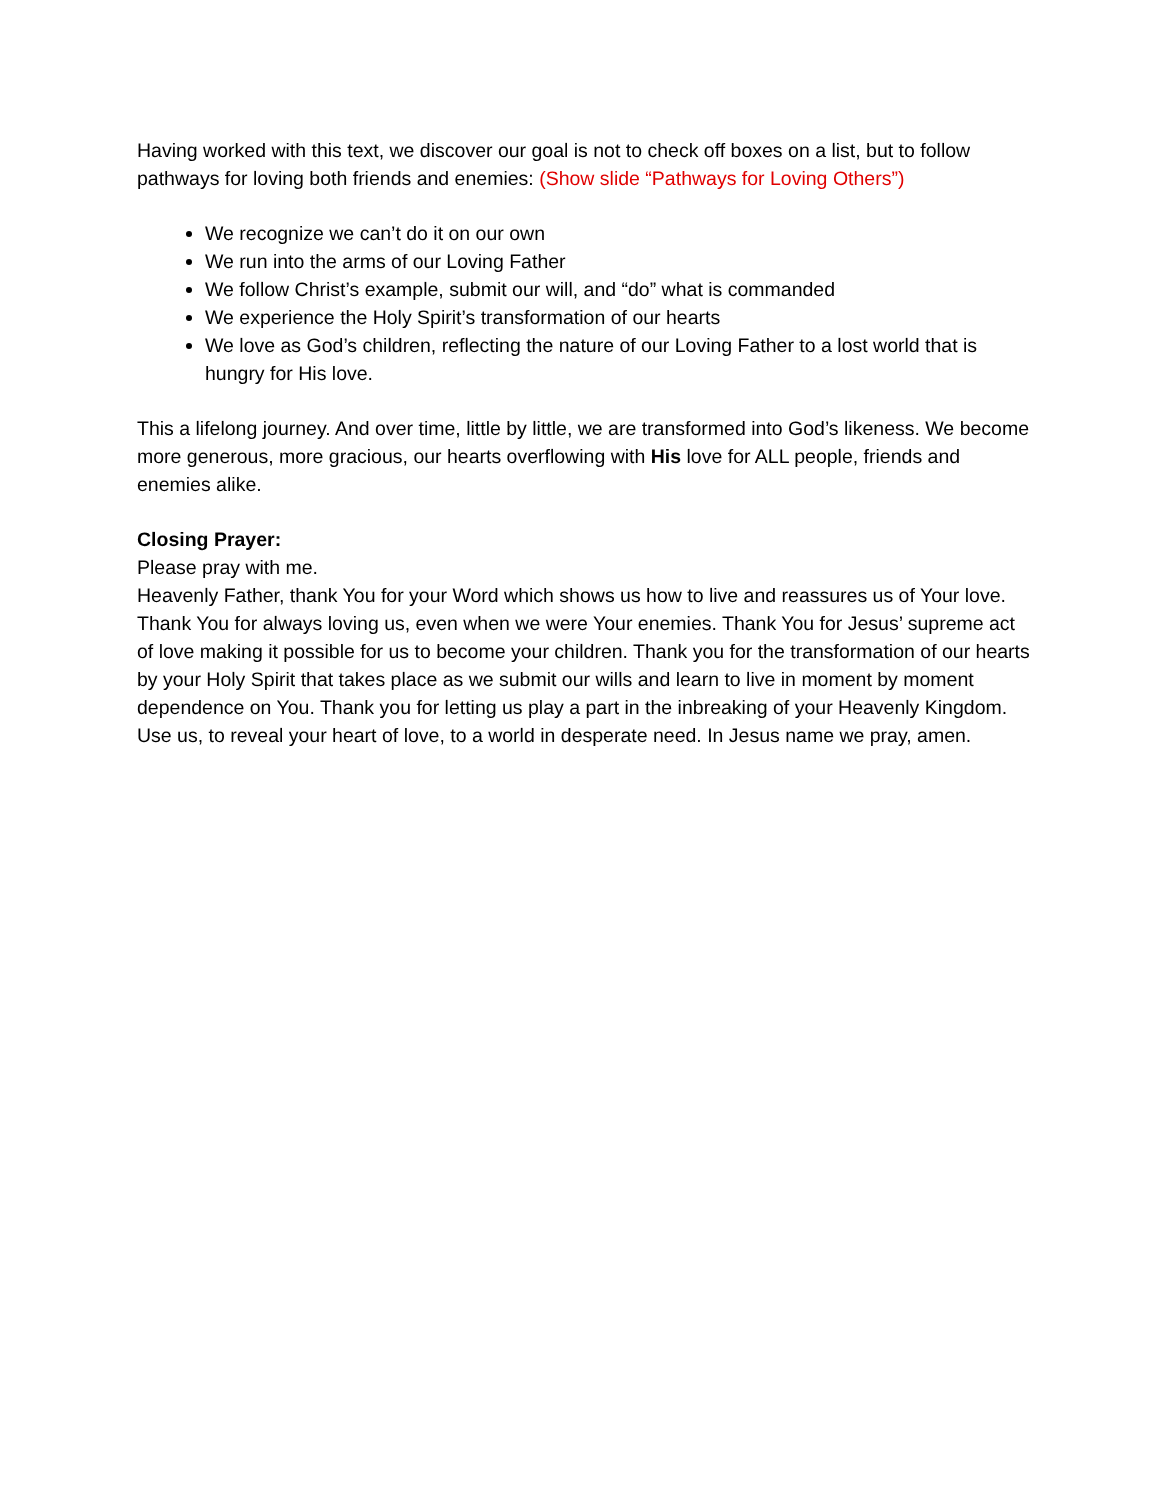Having worked with this text, we discover our goal is not to check off boxes on a list, but to follow pathways for loving both friends and enemies: (Show slide “Pathways for Loving Others”)
We recognize we can’t do it on our own
We run into the arms of our Loving Father
We follow Christ’s example, submit our will, and “do” what is commanded
We experience the Holy Spirit’s transformation of our hearts
We love as God’s children, reflecting the nature of our Loving Father to a lost world that is hungry for His love.
This a lifelong journey. And over time, little by little, we are transformed into God’s likeness. We become more generous, more gracious, our hearts overflowing with His love for ALL people, friends and enemies alike.
Closing Prayer:
Please pray with me.
Heavenly Father, thank You for your Word which shows us how to live and reassures us of Your love. Thank You for always loving us, even when we were Your enemies. Thank You for Jesus’ supreme act of love making it possible for us to become your children. Thank you for the transformation of our hearts by your Holy Spirit that takes place as we submit our wills and learn to live in moment by moment dependence on You. Thank you for letting us play a part in the inbreaking of your Heavenly Kingdom. Use us, to reveal your heart of love, to a world in desperate need. In Jesus name we pray, amen.